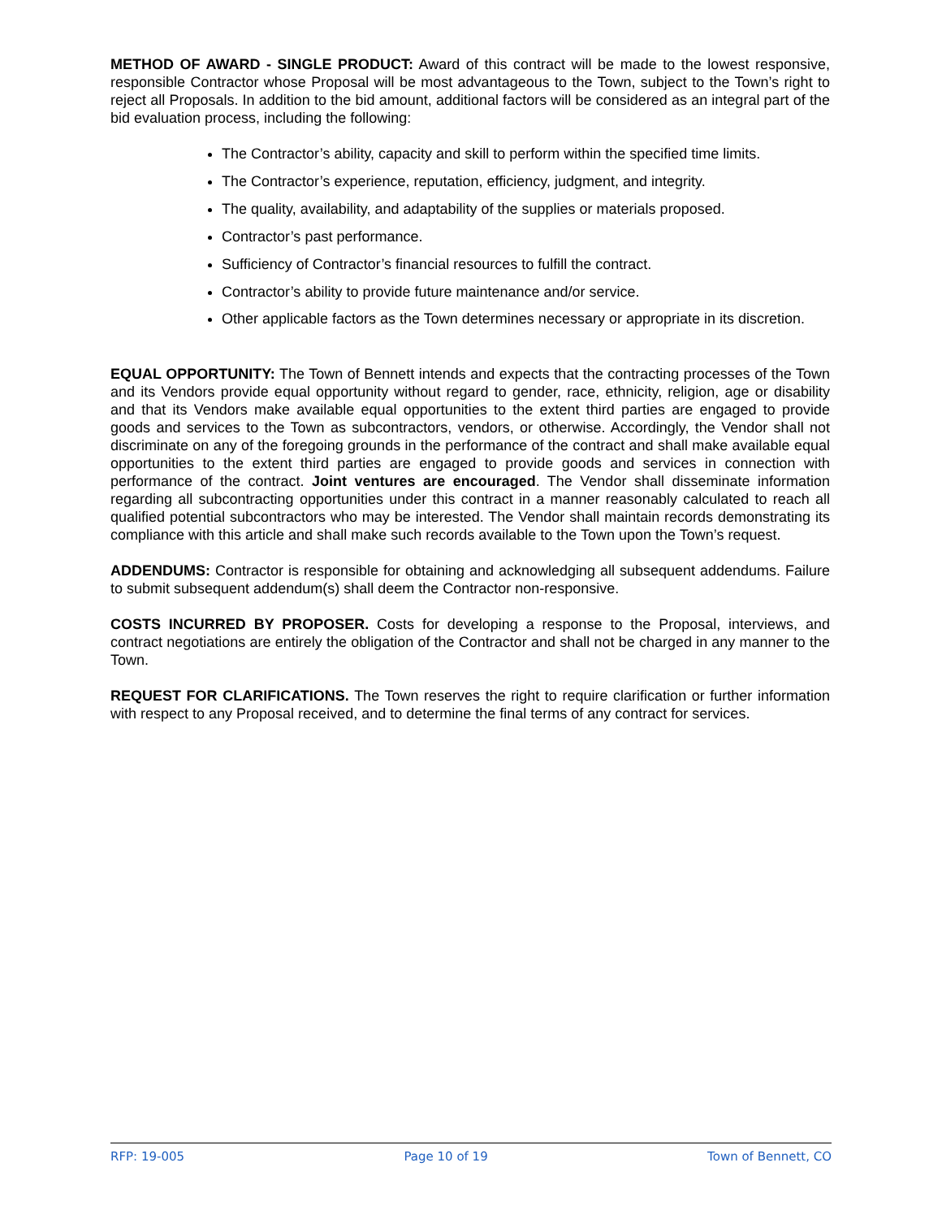METHOD OF AWARD - SINGLE PRODUCT: Award of this contract will be made to the lowest responsive, responsible Contractor whose Proposal will be most advantageous to the Town, subject to the Town’s right to reject all Proposals. In addition to the bid amount, additional factors will be considered as an integral part of the bid evaluation process, including the following:
The Contractor’s ability, capacity and skill to perform within the specified time limits.
The Contractor’s experience, reputation, efficiency, judgment, and integrity.
The quality, availability, and adaptability of the supplies or materials proposed.
Contractor’s past performance.
Sufficiency of Contractor’s financial resources to fulfill the contract.
Contractor’s ability to provide future maintenance and/or service.
Other applicable factors as the Town determines necessary or appropriate in its discretion.
EQUAL OPPORTUNITY: The Town of Bennett intends and expects that the contracting processes of the Town and its Vendors provide equal opportunity without regard to gender, race, ethnicity, religion, age or disability and that its Vendors make available equal opportunities to the extent third parties are engaged to provide goods and services to the Town as subcontractors, vendors, or otherwise. Accordingly, the Vendor shall not discriminate on any of the foregoing grounds in the performance of the contract and shall make available equal opportunities to the extent third parties are engaged to provide goods and services in connection with performance of the contract. Joint ventures are encouraged. The Vendor shall disseminate information regarding all subcontracting opportunities under this contract in a manner reasonably calculated to reach all qualified potential subcontractors who may be interested. The Vendor shall maintain records demonstrating its compliance with this article and shall make such records available to the Town upon the Town’s request.
ADDENDUMS: Contractor is responsible for obtaining and acknowledging all subsequent addendums. Failure to submit subsequent addendum(s) shall deem the Contractor non-responsive.
COSTS INCURRED BY PROPOSER. Costs for developing a response to the Proposal, interviews, and contract negotiations are entirely the obligation of the Contractor and shall not be charged in any manner to the Town.
REQUEST FOR CLARIFICATIONS. The Town reserves the right to require clarification or further information with respect to any Proposal received, and to determine the final terms of any contract for services.
RFP: 19-005 Page 10 of 19 Town of Bennett, CO